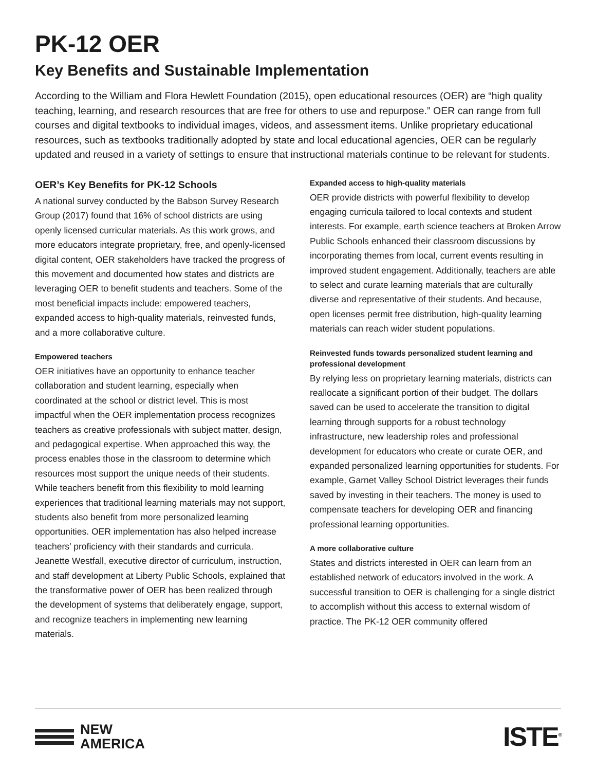PK-12 OER
Key Benefits and Sustainable Implementation
According to the William and Flora Hewlett Foundation (2015), open educational resources (OER) are “high quality teaching, learning, and research resources that are free for others to use and repurpose.” OER can range from full courses and digital textbooks to individual images, videos, and assessment items. Unlike proprietary educational resources, such as textbooks traditionally adopted by state and local educational agencies, OER can be regularly updated and reused in a variety of settings to ensure that instructional materials continue to be relevant for students.
OER’s Key Benefits for PK-12 Schools
A national survey conducted by the Babson Survey Research Group (2017) found that 16% of school districts are using openly licensed curricular materials. As this work grows, and more educators integrate proprietary, free, and openly-licensed digital content, OER stakeholders have tracked the progress of this movement and documented how states and districts are leveraging OER to benefit students and teachers. Some of the most beneficial impacts include: empowered teachers, expanded access to high-quality materials, reinvested funds, and a more collaborative culture.
Empowered teachers
OER initiatives have an opportunity to enhance teacher collaboration and student learning, especially when coordinated at the school or district level. This is most impactful when the OER implementation process recognizes teachers as creative professionals with subject matter, design, and pedagogical expertise. When approached this way, the process enables those in the classroom to determine which resources most support the unique needs of their students. While teachers benefit from this flexibility to mold learning experiences that traditional learning materials may not support, students also benefit from more personalized learning opportunities. OER implementation has also helped increase teachers’ proficiency with their standards and curricula. Jeanette Westfall, executive director of curriculum, instruction, and staff development at Liberty Public Schools, explained that the transformative power of OER has been realized through the development of systems that deliberately engage, support, and recognize teachers in implementing new learning materials.
Expanded access to high-quality materials
OER provide districts with powerful flexibility to develop engaging curricula tailored to local contexts and student interests. For example, earth science teachers at Broken Arrow Public Schools enhanced their classroom discussions by incorporating themes from local, current events resulting in improved student engagement. Additionally, teachers are able to select and curate learning materials that are culturally diverse and representative of their students. And because, open licenses permit free distribution, high-quality learning materials can reach wider student populations.
Reinvested funds towards personalized student learning and professional development
By relying less on proprietary learning materials, districts can reallocate a significant portion of their budget. The dollars saved can be used to accelerate the transition to digital learning through supports for a robust technology infrastructure, new leadership roles and professional development for educators who create or curate OER, and expanded personalized learning opportunities for students. For example, Garnet Valley School District leverages their funds saved by investing in their teachers. The money is used to compensate teachers for developing OER and financing professional learning opportunities.
A more collaborative culture
States and districts interested in OER can learn from an established network of educators involved in the work. A successful transition to OER is challenging for a single district to accomplish without this access to external wisdom of practice. The PK-12 OER community offered
NEW
AMERICA
ISTE<sup>®</sup>